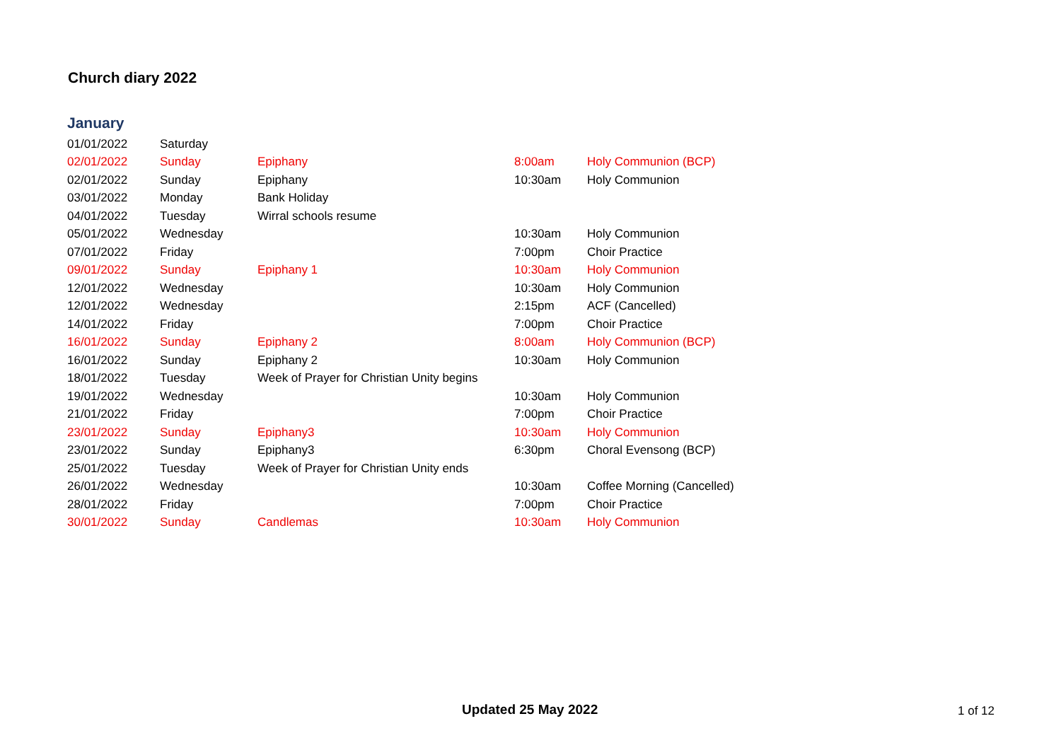Church diary 2022
January
| 01/01/2022 | Saturday | | | |
| 02/01/2022 | Sunday | Epiphany | 8:00am | Holy Communion (BCP) |
| 02/01/2022 | Sunday | Epiphany | 10:30am | Holy Communion |
| 03/01/2022 | Monday | Bank Holiday | | |
| 04/01/2022 | Tuesday | Wirral schools resume | | |
| 05/01/2022 | Wednesday | | 10:30am | Holy Communion |
| 07/01/2022 | Friday | | 7:00pm | Choir Practice |
| 09/01/2022 | Sunday | Epiphany 1 | 10:30am | Holy Communion |
| 12/01/2022 | Wednesday | | 10:30am | Holy Communion |
| 12/01/2022 | Wednesday | | 2:15pm | ACF (Cancelled) |
| 14/01/2022 | Friday | | 7:00pm | Choir Practice |
| 16/01/2022 | Sunday | Epiphany 2 | 8:00am | Holy Communion (BCP) |
| 16/01/2022 | Sunday | Epiphany 2 | 10:30am | Holy Communion |
| 18/01/2022 | Tuesday | Week of Prayer for Christian Unity begins | | |
| 19/01/2022 | Wednesday | | 10:30am | Holy Communion |
| 21/01/2022 | Friday | | 7:00pm | Choir Practice |
| 23/01/2022 | Sunday | Epiphany3 | 10:30am | Holy Communion |
| 23/01/2022 | Sunday | Epiphany3 | 6:30pm | Choral Evensong (BCP) |
| 25/01/2022 | Tuesday | Week of Prayer for Christian Unity ends | | |
| 26/01/2022 | Wednesday | | 10:30am | Coffee Morning (Cancelled) |
| 28/01/2022 | Friday | | 7:00pm | Choir Practice |
| 30/01/2022 | Sunday | Candlemas | 10:30am | Holy Communion |
Updated 25 May 2022 1 of 12